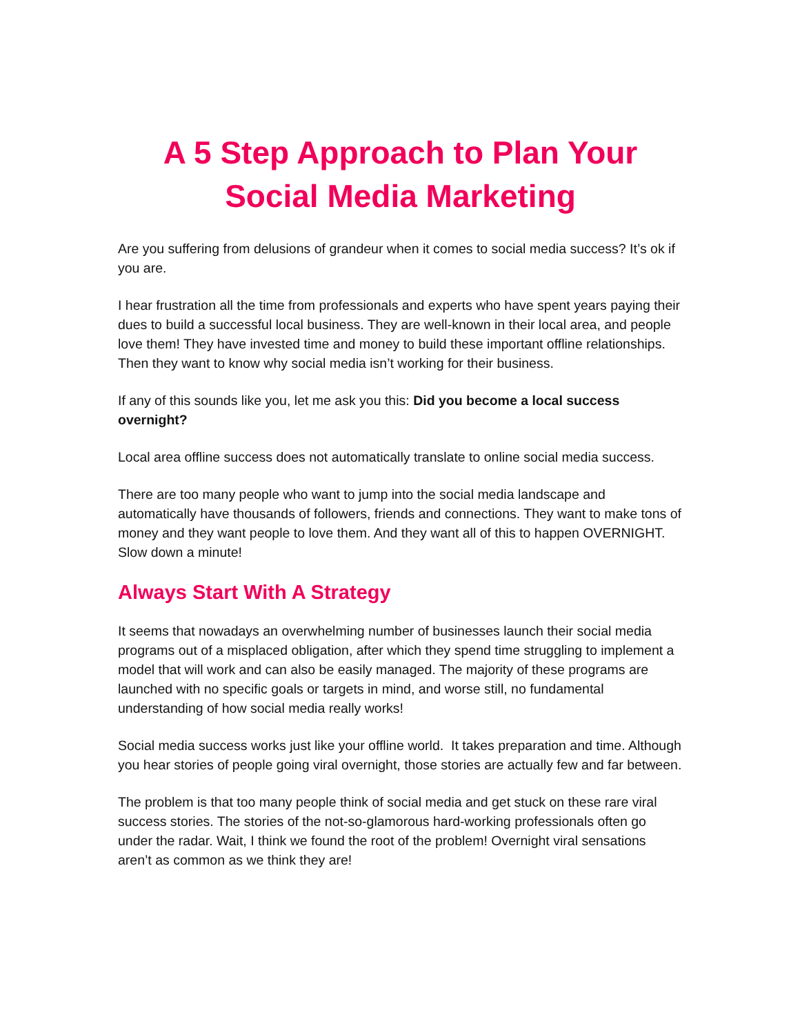A 5 Step Approach to Plan Your
Social Media Marketing
Are you suffering from delusions of grandeur when it comes to social media success? It’s ok if you are.
I hear frustration all the time from professionals and experts who have spent years paying their dues to build a successful local business. They are well-known in their local area, and people love them! They have invested time and money to build these important offline relationships. Then they want to know why social media isn’t working for their business.
If any of this sounds like you, let me ask you this: Did you become a local success overnight?
Local area offline success does not automatically translate to online social media success.
There are too many people who want to jump into the social media landscape and automatically have thousands of followers, friends and connections. They want to make tons of money and they want people to love them. And they want all of this to happen OVERNIGHT. Slow down a minute!
Always Start With A Strategy
It seems that nowadays an overwhelming number of businesses launch their social media programs out of a misplaced obligation, after which they spend time struggling to implement a model that will work and can also be easily managed. The majority of these programs are launched with no specific goals or targets in mind, and worse still, no fundamental understanding of how social media really works!
Social media success works just like your offline world. It takes preparation and time. Although you hear stories of people going viral overnight, those stories are actually few and far between.
The problem is that too many people think of social media and get stuck on these rare viral success stories. The stories of the not-so-glamorous hard-working professionals often go under the radar. Wait, I think we found the root of the problem! Overnight viral sensations aren’t as common as we think they are!